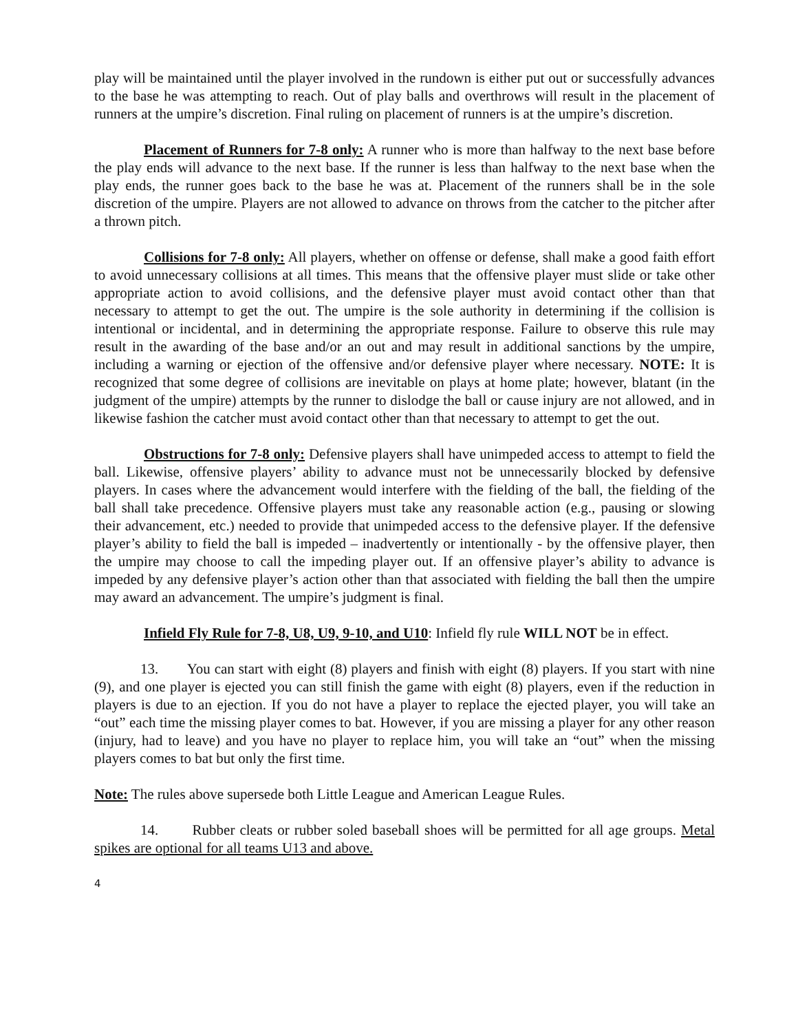play will be maintained until the player involved in the rundown is either put out or successfully advances to the base he was attempting to reach. Out of play balls and overthrows will result in the placement of runners at the umpire’s discretion. Final ruling on placement of runners is at the umpire’s discretion.
Placement of Runners for 7-8 only: A runner who is more than halfway to the next base before the play ends will advance to the next base. If the runner is less than halfway to the next base when the play ends, the runner goes back to the base he was at. Placement of the runners shall be in the sole discretion of the umpire. Players are not allowed to advance on throws from the catcher to the pitcher after a thrown pitch.
Collisions for 7-8 only: All players, whether on offense or defense, shall make a good faith effort to avoid unnecessary collisions at all times. This means that the offensive player must slide or take other appropriate action to avoid collisions, and the defensive player must avoid contact other than that necessary to attempt to get the out. The umpire is the sole authority in determining if the collision is intentional or incidental, and in determining the appropriate response. Failure to observe this rule may result in the awarding of the base and/or an out and may result in additional sanctions by the umpire, including a warning or ejection of the offensive and/or defensive player where necessary. NOTE: It is recognized that some degree of collisions are inevitable on plays at home plate; however, blatant (in the judgment of the umpire) attempts by the runner to dislodge the ball or cause injury are not allowed, and in likewise fashion the catcher must avoid contact other than that necessary to attempt to get the out.
Obstructions for 7-8 only: Defensive players shall have unimpeded access to attempt to field the ball. Likewise, offensive players’ ability to advance must not be unnecessarily blocked by defensive players. In cases where the advancement would interfere with the fielding of the ball, the fielding of the ball shall take precedence. Offensive players must take any reasonable action (e.g., pausing or slowing their advancement, etc.) needed to provide that unimpeded access to the defensive player. If the defensive player’s ability to field the ball is impeded – inadvertently or intentionally - by the offensive player, then the umpire may choose to call the impeding player out. If an offensive player’s ability to advance is impeded by any defensive player’s action other than that associated with fielding the ball then the umpire may award an advancement. The umpire’s judgment is final.
Infield Fly Rule for 7-8, U8, U9, 9-10, and U10: Infield fly rule WILL NOT be in effect.
13. You can start with eight (8) players and finish with eight (8) players. If you start with nine (9), and one player is ejected you can still finish the game with eight (8) players, even if the reduction in players is due to an ejection. If you do not have a player to replace the ejected player, you will take an “out” each time the missing player comes to bat. However, if you are missing a player for any other reason (injury, had to leave) and you have no player to replace him, you will take an “out” when the missing players comes to bat but only the first time.
Note: The rules above supersede both Little League and American League Rules.
14. Rubber cleats or rubber soled baseball shoes will be permitted for all age groups. Metal spikes are optional for all teams U13 and above.
4